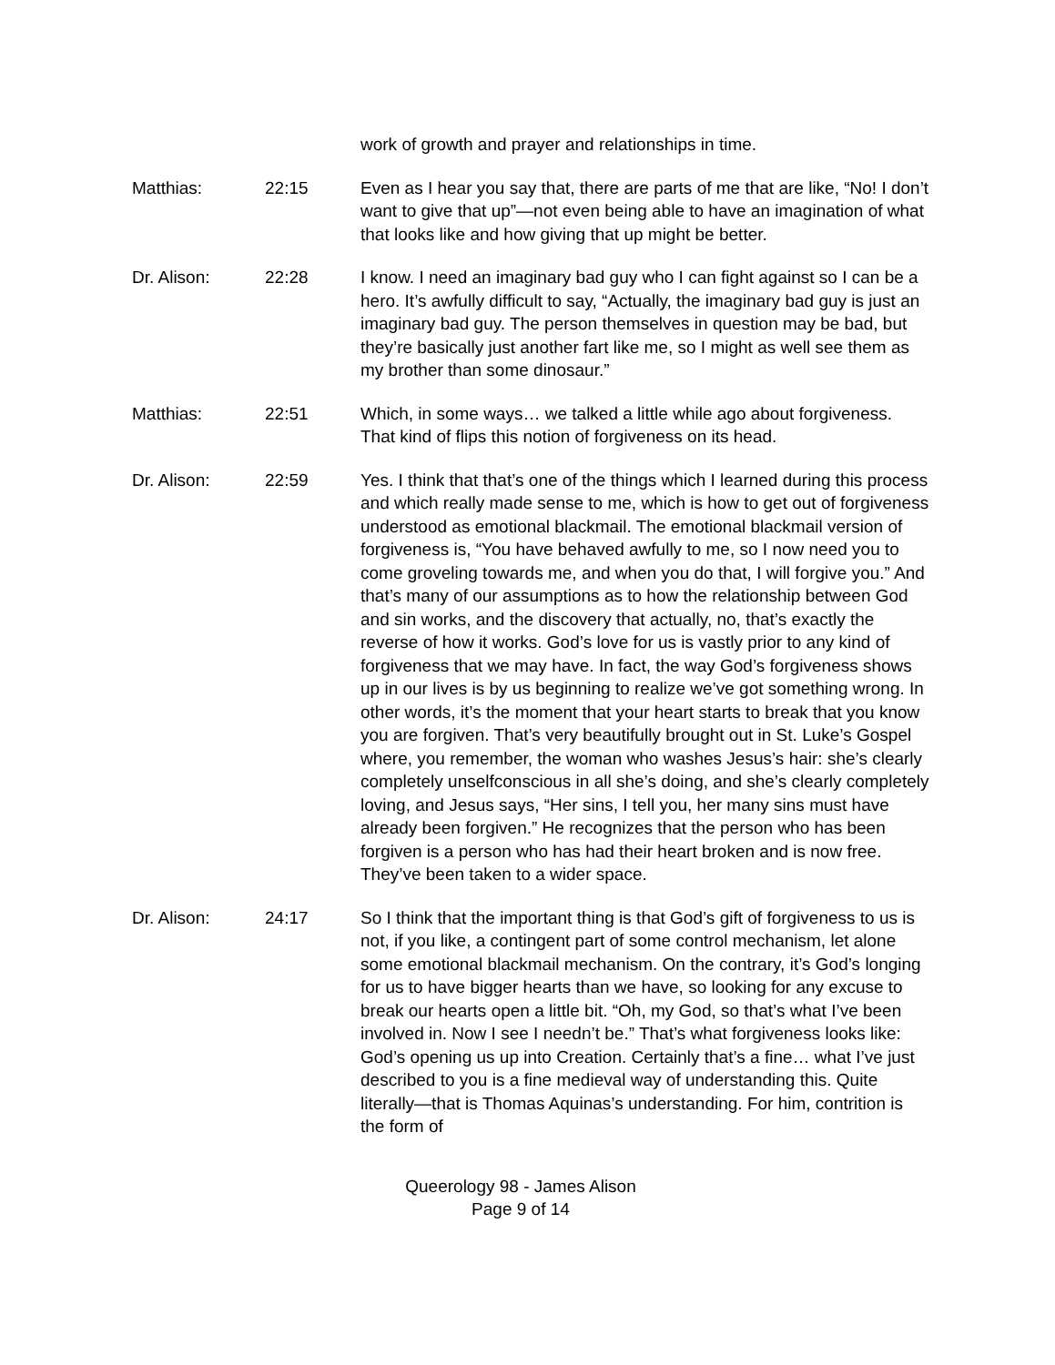work of growth and prayer and relationships in time.
Matthias: 22:15 Even as I hear you say that, there are parts of me that are like, “No! I don’t want to give that up”—not even being able to have an imagination of what that looks like and how giving that up might be better.
Dr. Alison: 22:28 I know. I need an imaginary bad guy who I can fight against so I can be a hero. It’s awfully difficult to say, “Actually, the imaginary bad guy is just an imaginary bad guy. The person themselves in question may be bad, but they’re basically just another fart like me, so I might as well see them as my brother than some dinosaur.”
Matthias: 22:51 Which, in some ways… we talked a little while ago about forgiveness. That kind of flips this notion of forgiveness on its head.
Dr. Alison: 22:59 Yes. I think that that’s one of the things which I learned during this process and which really made sense to me, which is how to get out of forgiveness understood as emotional blackmail. The emotional blackmail version of forgiveness is, “You have behaved awfully to me, so I now need you to come groveling towards me, and when you do that, I will forgive you.” And that’s many of our assumptions as to how the relationship between God and sin works, and the discovery that actually, no, that’s exactly the reverse of how it works. God’s love for us is vastly prior to any kind of forgiveness that we may have. In fact, the way God’s forgiveness shows up in our lives is by us beginning to realize we’ve got something wrong. In other words, it’s the moment that your heart starts to break that you know you are forgiven. That’s very beautifully brought out in St. Luke’s Gospel where, you remember, the woman who washes Jesus’s hair: she’s clearly completely unselfconscious in all she’s doing, and she’s clearly completely loving, and Jesus says, “Her sins, I tell you, her many sins must have already been forgiven.” He recognizes that the person who has been forgiven is a person who has had their heart broken and is now free. They’ve been taken to a wider space.
Dr. Alison: 24:17 So I think that the important thing is that God’s gift of forgiveness to us is not, if you like, a contingent part of some control mechanism, let alone some emotional blackmail mechanism. On the contrary, it’s God’s longing for us to have bigger hearts than we have, so looking for any excuse to break our hearts open a little bit. “Oh, my God, so that’s what I’ve been involved in. Now I see I needn’t be.” That’s what forgiveness looks like: God’s opening us up into Creation. Certainly that’s a fine… what I’ve just described to you is a fine medieval way of understanding this. Quite literally—that is Thomas Aquinas’s understanding. For him, contrition is the form of
Queerology 98 - James Alison
Page 9 of 14